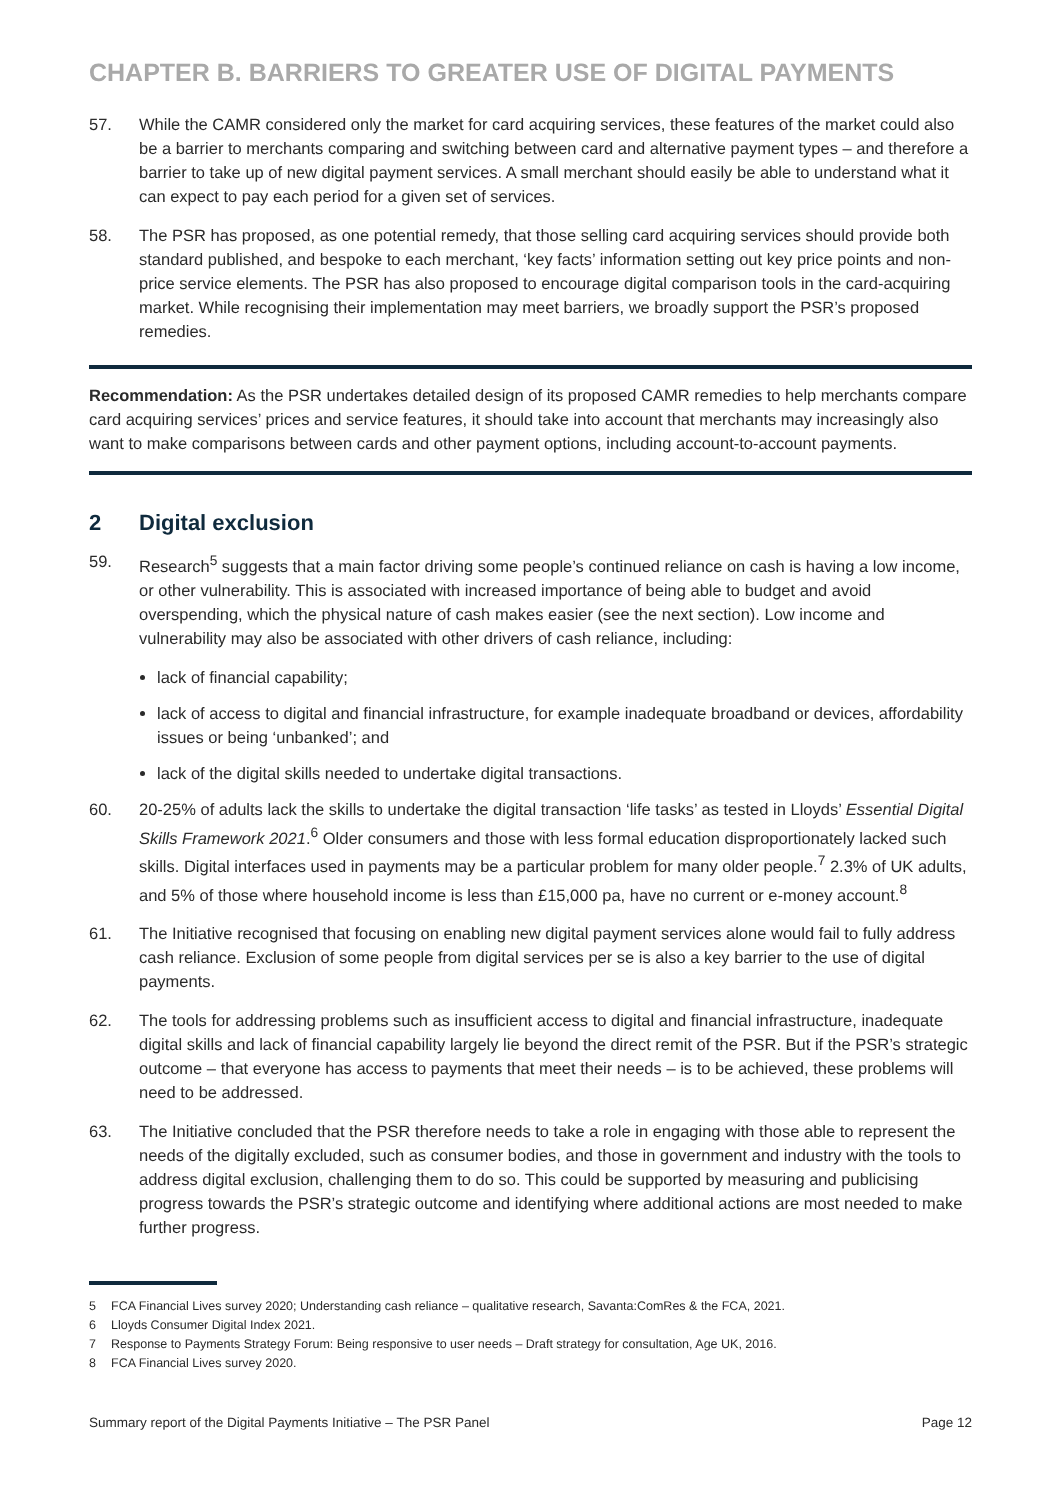CHAPTER B. BARRIERS TO GREATER USE OF DIGITAL PAYMENTS
57. While the CAMR considered only the market for card acquiring services, these features of the market could also be a barrier to merchants comparing and switching between card and alternative payment types – and therefore a barrier to take up of new digital payment services. A small merchant should easily be able to understand what it can expect to pay each period for a given set of services.
58. The PSR has proposed, as one potential remedy, that those selling card acquiring services should provide both standard published, and bespoke to each merchant, ‘key facts’ information setting out key price points and non-price service elements. The PSR has also proposed to encourage digital comparison tools in the card-acquiring market. While recognising their implementation may meet barriers, we broadly support the PSR’s proposed remedies.
Recommendation: As the PSR undertakes detailed design of its proposed CAMR remedies to help merchants compare card acquiring services’ prices and service features, it should take into account that merchants may increasingly also want to make comparisons between cards and other payment options, including account-to-account payments.
2 Digital exclusion
59. Research<sup>5</sup> suggests that a main factor driving some people’s continued reliance on cash is having a low income, or other vulnerability. This is associated with increased importance of being able to budget and avoid overspending, which the physical nature of cash makes easier (see the next section). Low income and vulnerability may also be associated with other drivers of cash reliance, including:
lack of financial capability;
lack of access to digital and financial infrastructure, for example inadequate broadband or devices, affordability issues or being ‘unbanked’; and
lack of the digital skills needed to undertake digital transactions.
60. 20-25% of adults lack the skills to undertake the digital transaction ‘life tasks’ as tested in Lloyds’ Essential Digital Skills Framework 2021.<sup>6</sup> Older consumers and those with less formal education disproportionately lacked such skills. Digital interfaces used in payments may be a particular problem for many older people.<sup>7</sup> 2.3% of UK adults, and 5% of those where household income is less than £15,000 pa, have no current or e-money account.<sup>8</sup>
61. The Initiative recognised that focusing on enabling new digital payment services alone would fail to fully address cash reliance. Exclusion of some people from digital services per se is also a key barrier to the use of digital payments.
62. The tools for addressing problems such as insufficient access to digital and financial infrastructure, inadequate digital skills and lack of financial capability largely lie beyond the direct remit of the PSR. But if the PSR’s strategic outcome – that everyone has access to payments that meet their needs – is to be achieved, these problems will need to be addressed.
63. The Initiative concluded that the PSR therefore needs to take a role in engaging with those able to represent the needs of the digitally excluded, such as consumer bodies, and those in government and industry with the tools to address digital exclusion, challenging them to do so. This could be supported by measuring and publicising progress towards the PSR’s strategic outcome and identifying where additional actions are most needed to make further progress.
5 FCA Financial Lives survey 2020; Understanding cash reliance – qualitative research, Savanta:ComRes & the FCA, 2021.
6 Lloyds Consumer Digital Index 2021.
7 Response to Payments Strategy Forum: Being responsive to user needs – Draft strategy for consultation, Age UK, 2016.
8 FCA Financial Lives survey 2020.
Summary report of the Digital Payments Initiative – The PSR Panel
Page 12